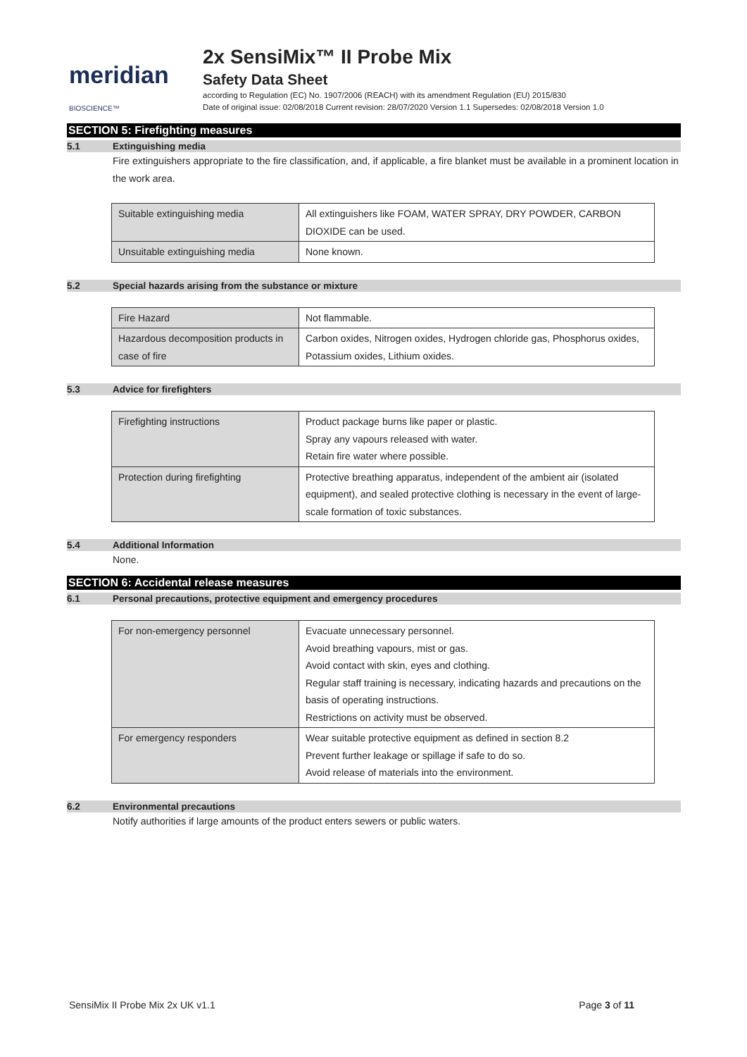meridian BIOSCIENCE™
2x SensiMix™ II Probe Mix
Safety Data Sheet
according to Regulation (EC) No. 1907/2006 (REACH) with its amendment Regulation (EU) 2015/830
Date of original issue: 02/08/2018 Current revision: 28/07/2020 Version 1.1 Supersedes: 02/08/2018 Version 1.0
SECTION 5: Firefighting measures
5.1 Extinguishing media
Fire extinguishers appropriate to the fire classification, and, if applicable, a fire blanket must be available in a prominent location in the work area.
| Suitable extinguishing media | All extinguishers like FOAM, WATER SPRAY, DRY POWDER, CARBON DIOXIDE can be used. |
| Unsuitable extinguishing media | None known. |
5.2 Special hazards arising from the substance or mixture
| Fire Hazard | Not flammable. |
| Hazardous decomposition products in case of fire | Carbon oxides, Nitrogen oxides, Hydrogen chloride gas, Phosphorus oxides, Potassium oxides, Lithium oxides. |
5.3 Advice for firefighters
| Firefighting instructions | Product package burns like paper or plastic. Spray any vapours released with water. Retain fire water where possible. |
| Protection during firefighting | Protective breathing apparatus, independent of the ambient air (isolated equipment), and sealed protective clothing is necessary in the event of large-scale formation of toxic substances. |
5.4 Additional Information
None.
SECTION 6: Accidental release measures
6.1 Personal precautions, protective equipment and emergency procedures
| For non-emergency personnel | Evacuate unnecessary personnel. Avoid breathing vapours, mist or gas. Avoid contact with skin, eyes and clothing. Regular staff training is necessary, indicating hazards and precautions on the basis of operating instructions. Restrictions on activity must be observed. |
| For emergency responders | Wear suitable protective equipment as defined in section 8.2 Prevent further leakage or spillage if safe to do so. Avoid release of materials into the environment. |
6.2 Environmental precautions
Notify authorities if large amounts of the product enters sewers or public waters.
SensiMix II Probe Mix 2x UK v1.1 Page 3 of 11